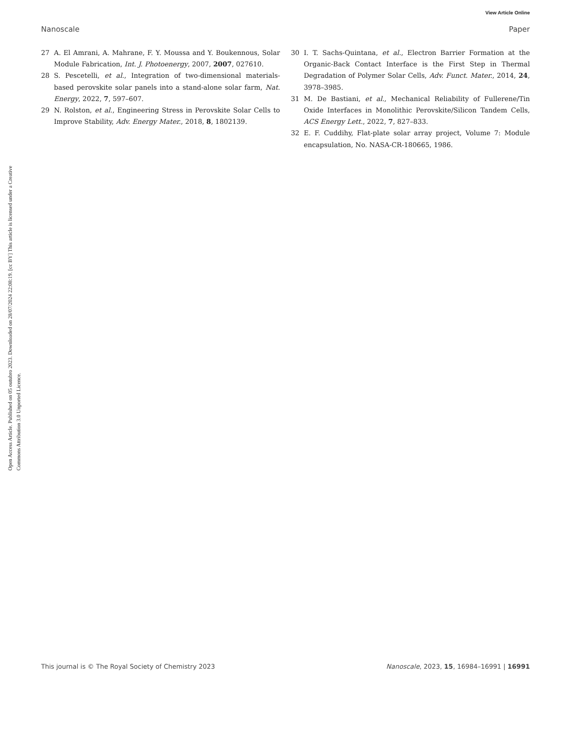View Article Online
Nanoscale Paper
Open Access Article. Published on 05 outubro 2023. Downloaded on 28/07/2024 22:08:19. [cc BY] This article is licensed under a Creative Commons Attribution 3.0 Unported Licence.
27 A. El Amrani, A. Mahrane, F. Y. Moussa and Y. Boukennous, Solar Module Fabrication, Int. J. Photoenergy, 2007, 2007, 027610.
28 S. Pescetelli, et al., Integration of two-dimensional materials-based perovskite solar panels into a stand-alone solar farm, Nat. Energy, 2022, 7, 597–607.
29 N. Rolston, et al., Engineering Stress in Perovskite Solar Cells to Improve Stability, Adv. Energy Mater., 2018, 8, 1802139.
30 I. T. Sachs-Quintana, et al., Electron Barrier Formation at the Organic-Back Contact Interface is the First Step in Thermal Degradation of Polymer Solar Cells, Adv. Funct. Mater., 2014, 24, 3978–3985.
31 M. De Bastiani, et al., Mechanical Reliability of Fullerene/Tin Oxide Interfaces in Monolithic Perovskite/Silicon Tandem Cells, ACS Energy Lett., 2022, 7, 827–833.
32 E. F. Cuddihy, Flat-plate solar array project, Volume 7: Module encapsulation, No. NASA-CR-180665, 1986.
This journal is © The Royal Society of Chemistry 2023 Nanoscale, 2023, 15, 16984–16991 | 16991